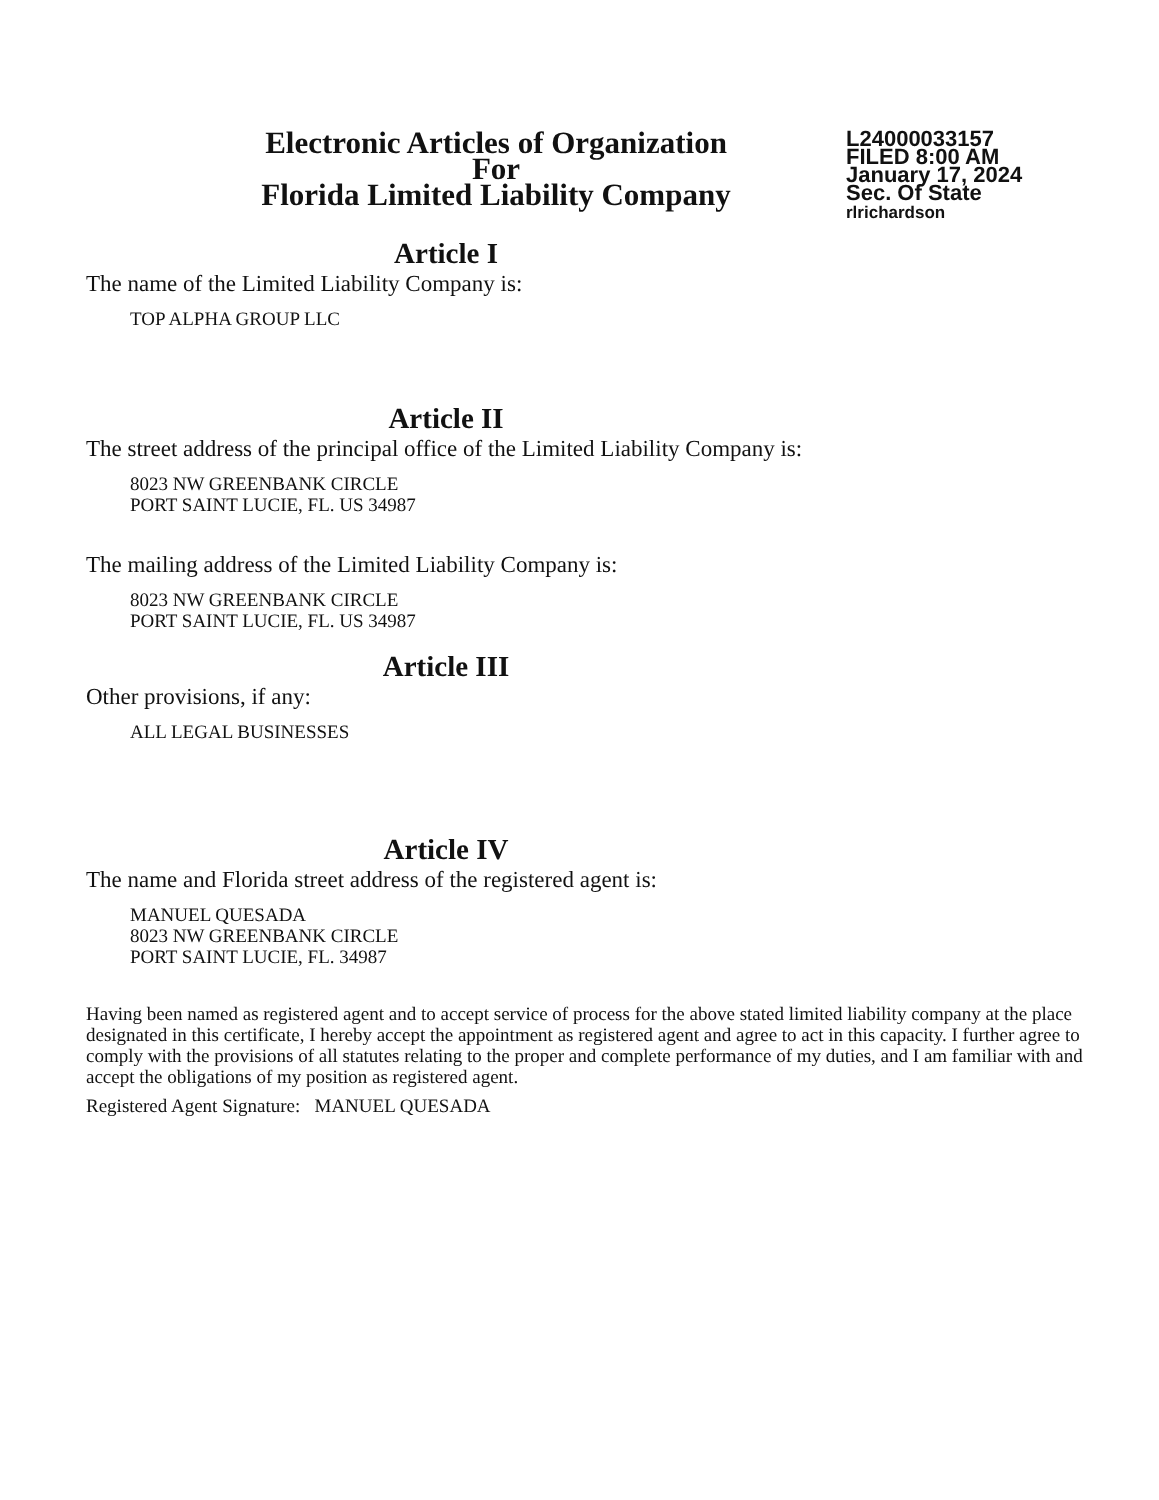Electronic Articles of Organization
For
Florida Limited Liability Company
L24000033157
FILED 8:00 AM
January 17, 2024
Sec. Of State
rlrichardson
Article I
The name of the Limited Liability Company is:
TOP ALPHA GROUP LLC
Article II
The street address of the principal office of the Limited Liability Company is:
8023 NW GREENBANK CIRCLE
PORT SAINT LUCIE, FL. US 34987
The mailing address of the Limited Liability Company is:
8023 NW GREENBANK CIRCLE
PORT SAINT LUCIE, FL. US 34987
Article III
Other provisions, if any:
ALL LEGAL BUSINESSES
Article IV
The name and Florida street address of the registered agent is:
MANUEL QUESADA
8023 NW GREENBANK CIRCLE
PORT SAINT LUCIE, FL. 34987
Having been named as registered agent and to accept service of process for the above stated limited liability company at the place designated in this certificate, I hereby accept the appointment as registered agent and agree to act in this capacity. I further agree to comply with the provisions of all statutes relating to the proper and complete performance of my duties, and I am familiar with and accept the obligations of my position as registered agent.
Registered Agent Signature: MANUEL QUESADA